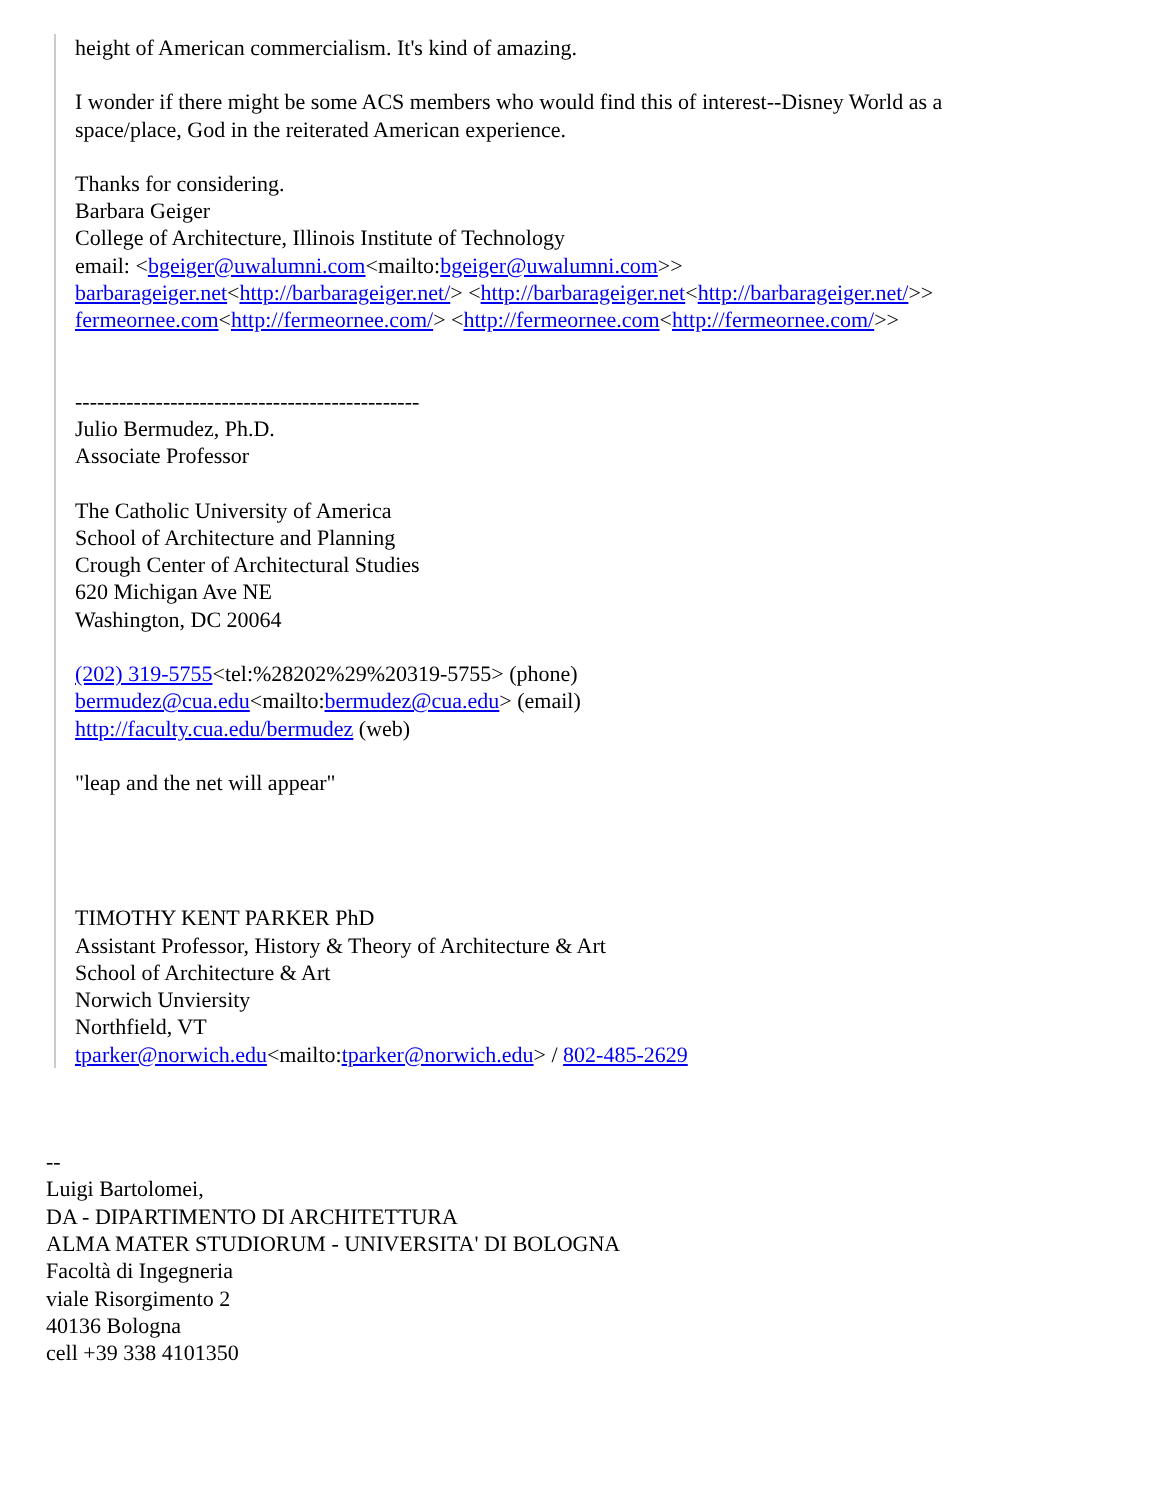height of American commercialism. It's kind of amazing.
I wonder if there might be some ACS members who would find this of interest--Disney World as a
space/place, God in the reiterated American experience.
Thanks for considering.
Barbara Geiger
College of Architecture, Illinois Institute of Technology
email: <bgeiger@uwalumni.com<mailto:bgeiger@uwalumni.com>>
barbarageiger.net<http://barbarageiger.net/> <http://barbarageiger.net<http://barbarageiger.net/>>
fermeornee.com<http://fermeornee.com/> <http://fermeornee.com<http://fermeornee.com/>>
-----------------------------------------------
Julio Bermudez, Ph.D.
Associate Professor
The Catholic University of America
School of Architecture and Planning
Crough Center of Architectural Studies
620 Michigan Ave NE
Washington, DC 20064
(202) 319-5755<tel:%28202%29%20319-5755> (phone)
bermudez@cua.edu<mailto:bermudez@cua.edu> (email)
http://faculty.cua.edu/bermudez (web)
"leap and the net will appear"
TIMOTHY KENT PARKER PhD
Assistant Professor, History & Theory of Architecture & Art
School of Architecture & Art
Norwich Unviersity
Northfield, VT
tparker@norwich.edu<mailto:tparker@norwich.edu> / 802-485-2629
--
Luigi Bartolomei,
DA - DIPARTIMENTO DI ARCHITETTURA
ALMA MATER STUDIORUM - UNIVERSITA' DI BOLOGNA
Facoltà di Ingegneria
viale Risorgimento 2
40136 Bologna
cell +39 338 4101350